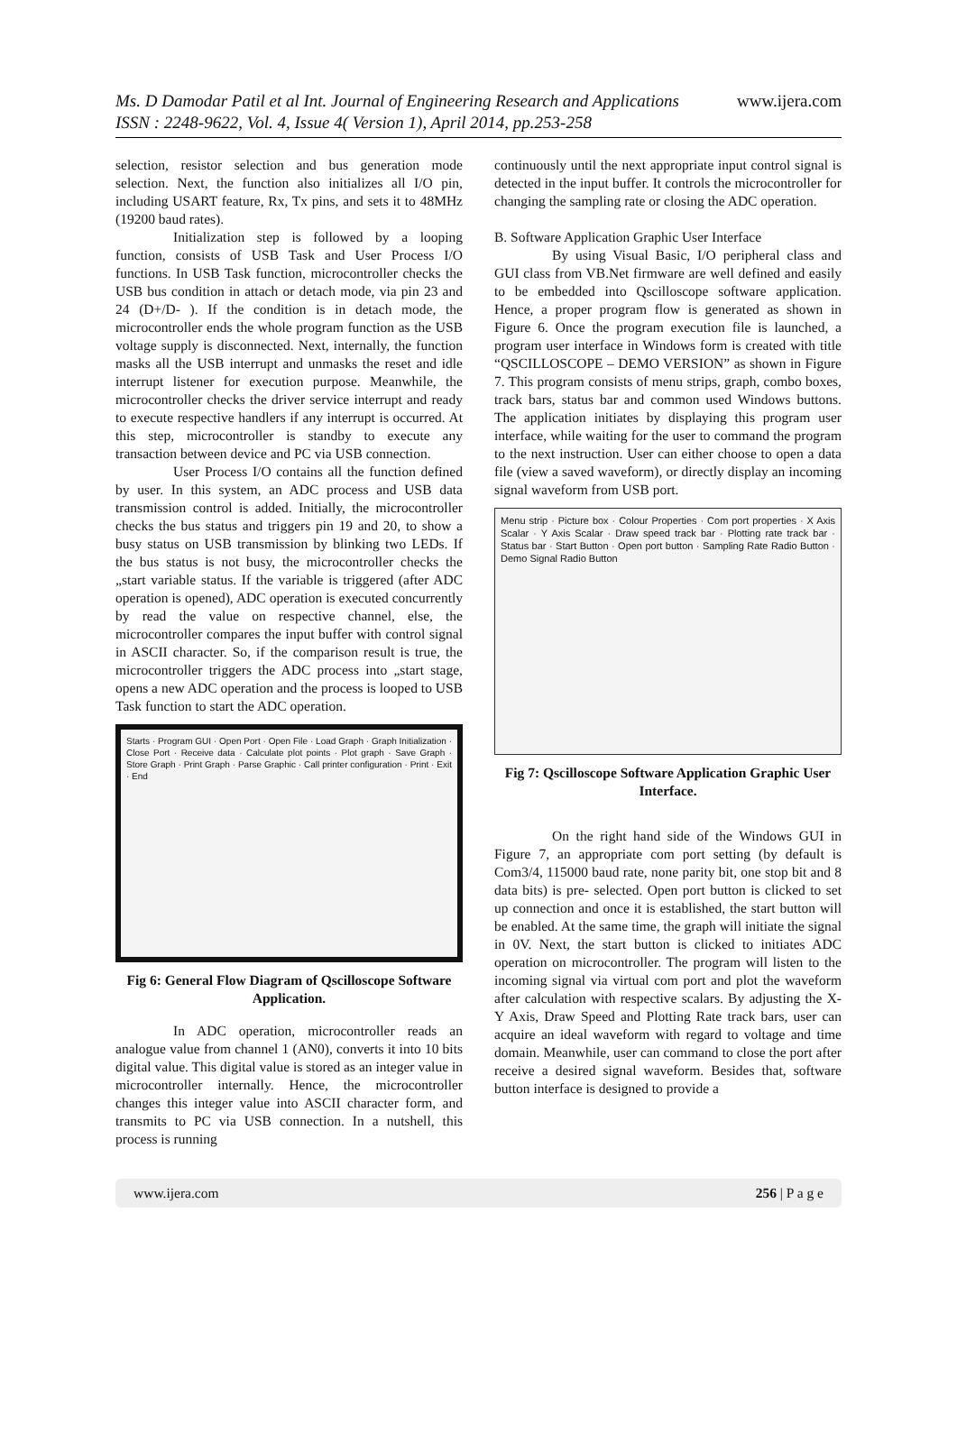Ms. D Damodar Patil et al Int. Journal of Engineering Research and Applications www.ijera.com
ISSN : 2248-9622, Vol. 4, Issue 4( Version 1), April 2014, pp.253-258
selection, resistor selection and bus generation mode selection. Next, the function also initializes all I/O pin, including USART feature, Rx, Tx pins, and sets it to 48MHz (19200 baud rates).
Initialization step is followed by a looping function, consists of USB Task and User Process I/O functions. In USB Task function, microcontroller checks the USB bus condition in attach or detach mode, via pin 23 and 24 (D+/D- ). If the condition is in detach mode, the microcontroller ends the whole program function as the USB voltage supply is disconnected. Next, internally, the function masks all the USB interrupt and unmasks the reset and idle interrupt listener for execution purpose. Meanwhile, the microcontroller checks the driver service interrupt and ready to execute respective handlers if any interrupt is occurred. At this step, microcontroller is standby to execute any transaction between device and PC via USB connection.
User Process I/O contains all the function defined by user. In this system, an ADC process and USB data transmission control is added. Initially, the microcontroller checks the bus status and triggers pin 19 and 20, to show a busy status on USB transmission by blinking two LEDs. If the bus status is not busy, the microcontroller checks the „start variable status. If the variable is triggered (after ADC operation is opened), ADC operation is executed concurrently by read the value on respective channel, else, the microcontroller compares the input buffer with control signal in ASCII character. So, if the comparison result is true, the microcontroller triggers the ADC process into „start stage, opens a new ADC operation and the process is looped to USB Task function to start the ADC operation.
Starts · Program GUI · Open Port · Open File · Load Graph · Graph Initialization · Close Port · Receive data · Calculate plot points · Plot graph · Save Graph · Store Graph · Print Graph · Parse Graphic · Call printer configuration · Print · Exit · End
Fig 6: General Flow Diagram of Qscilloscope Software Application.
In ADC operation, microcontroller reads an analogue value from channel 1 (AN0), converts it into 10 bits digital value. This digital value is stored as an integer value in microcontroller internally. Hence, the microcontroller changes this integer value into ASCII character form, and transmits to PC via USB connection. In a nutshell, this process is running
continuously until the next appropriate input control signal is detected in the input buffer. It controls the microcontroller for changing the sampling rate or closing the ADC operation.
B. Software Application Graphic User Interface
By using Visual Basic, I/O peripheral class and GUI class from VB.Net firmware are well defined and easily to be embedded into Qscilloscope software application. Hence, a proper program flow is generated as shown in Figure 6. Once the program execution file is launched, a program user interface in Windows form is created with title “QSCILLOSCOPE – DEMO VERSION” as shown in Figure 7. This program consists of menu strips, graph, combo boxes, track bars, status bar and common used Windows buttons. The application initiates by displaying this program user interface, while waiting for the user to command the program to the next instruction. User can either choose to open a data file (view a saved waveform), or directly display an incoming signal waveform from USB port.
Menu strip · Picture box · Colour Properties · Com port properties · X Axis Scalar · Y Axis Scalar · Draw speed track bar · Plotting rate track bar · Status bar · Start Button · Open port button · Sampling Rate Radio Button · Demo Signal Radio Button
Fig 7: Qscilloscope Software Application Graphic User Interface.
On the right hand side of the Windows GUI in Figure 7, an appropriate com port setting (by default is Com3/4, 115000 baud rate, none parity bit, one stop bit and 8 data bits) is pre- selected. Open port button is clicked to set up connection and once it is established, the start button will be enabled. At the same time, the graph will initiate the signal in 0V. Next, the start button is clicked to initiates ADC operation on microcontroller. The program will listen to the incoming signal via virtual com port and plot the waveform after calculation with respective scalars. By adjusting the X-Y Axis, Draw Speed and Plotting Rate track bars, user can acquire an ideal waveform with regard to voltage and time domain. Meanwhile, user can command to close the port after receive a desired signal waveform. Besides that, software button interface is designed to provide a
www.ijera.com 256 | P a g e